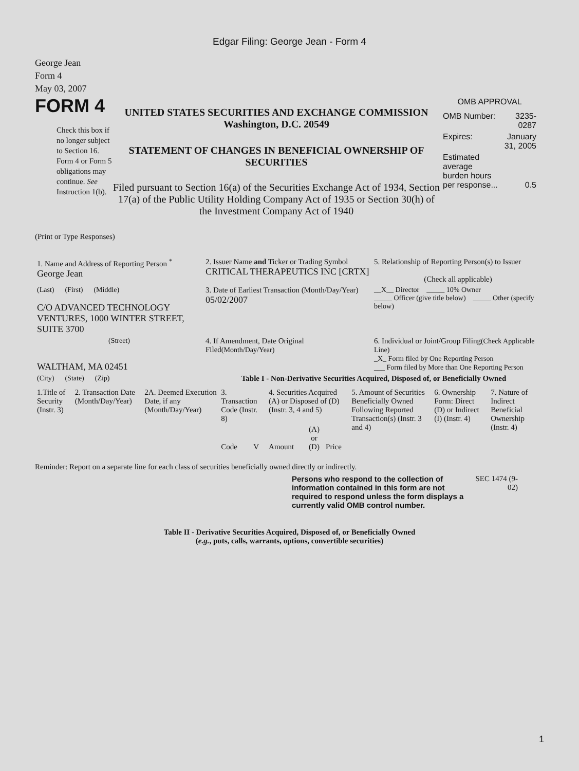Edgar Filing: George Jean - Form 4
George Jean
Form 4
May 03, 2007
FORM 4
Check this box if no longer subject to Section 16. Form 4 or Form 5 obligations may continue. See Instruction 1(b).
UNITED STATES SECURITIES AND EXCHANGE COMMISSION
Washington, D.C. 20549
STATEMENT OF CHANGES IN BENEFICIAL OWNERSHIP OF SECURITIES
Filed pursuant to Section 16(a) of the Securities Exchange Act of 1934, Section 17(a) of the Public Utility Holding Company Act of 1935 or Section 30(h) of the Investment Company Act of 1940
OMB APPROVAL
| OMB Number: | 3235-0287 |
| Expires: | January 31, 2005 |
| Estimated average burden hours per response... | 0.5 |
(Print or Type Responses)
| 1. Name and Address of Reporting Person <sup>*</sup> George Jean | 2. Issuer Name and Ticker or Trading Symbol CRITICAL THERAPEUTICS INC [CRTX] | 5. Relationship of Reporting Person(s) to Issuer (Check all applicable) |
| (Last) (First) (Middle) C/O ADVANCED TECHNOLOGY VENTURES, 1000 WINTER STREET, SUITE 3700 | 3. Date of Earliest Transaction (Month/Day/Year) 05/02/2007 | __X__ Director _____ 10% Owner _____ Officer (give title below) _____ Other (specify below) |
| (Street) WALTHAM, MA 02451 | 4. If Amendment, Date Original Filed (Month/Day/Year) | 6. Individual or Joint/Group Filing (Check Applicable Line) _X_ Form filed by One Reporting Person ___ Form filed by More than One Reporting Person |
| (City) (State) (Zip) | Table I - Non-Derivative Securities Acquired, Disposed of, or Beneficially Owned | |
| 1.Title of Security (Instr. 3) | 2. Transaction Date (Month/Day/Year) | 2A. Deemed Execution Date, if any (Month/Day/Year) | 3. Transaction Code (Instr. 8) | | 4. Securities Acquired (A) or Disposed of (D) (Instr. 3, 4 and 5) | | | 5. Amount of Securities Beneficially Owned Following Reported Transaction(s) (Instr. 3 and 4) | 6. Ownership Form: Direct (D) or Indirect (I) (Instr. 4) | 7. Nature of Indirect Beneficial Ownership (Instr. 4) |
| | | | Code | V | Amount | (A) or (D) | Price | | | |
Reminder: Report on a separate line for each class of securities beneficially owned directly or indirectly.
Persons who respond to the collection of information contained in this form are not required to respond unless the form displays a currently valid OMB control number.
SEC 1474 (9-02)
Table II - Derivative Securities Acquired, Disposed of, or Beneficially Owned
(e.g., puts, calls, warrants, options, convertible securities)
1